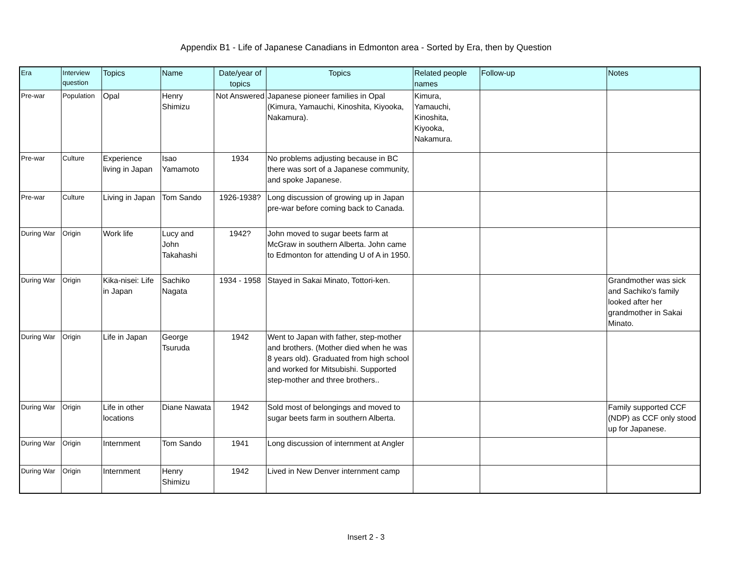Appendix B1 - Life of Japanese Canadians in Edmonton area - Sorted by Era, then by Question
| Era | Interview question | Topics | Name | Date/year of topics | Topics | Related people names | Follow-up | Notes |
| --- | --- | --- | --- | --- | --- | --- | --- | --- |
| Pre-war | Population | Opal | Henry Shimizu | Not Answered | Japanese pioneer families in Opal (Kimura, Yamauchi, Kinoshita, Kiyooka, Nakamura). | Kimura, Yamauchi, Kinoshita, Kiyooka, Nakamura. | | |
| Pre-war | Culture | Experience living in Japan | Isao Yamamoto | 1934 | No problems adjusting because in BC there was sort of a Japanese community, and spoke Japanese. | | | |
| Pre-war | Culture | Living in Japan | Tom Sando | 1926-1938? | Long discussion of growing up in Japan pre-war before coming back to Canada. | | | |
| During War | Origin | Work life | Lucy and John Takahashi | 1942? | John moved to sugar beets farm at McGraw in southern Alberta. John came to Edmonton for attending U of A in 1950. | | | |
| During War | Origin | Kika-nisei: Life in Japan | Sachiko Nagata | 1934 - 1958 | Stayed in Sakai Minato, Tottori-ken. | | | Grandmother was sick and Sachiko's family looked after her grandmother in Sakai Minato. |
| During War | Origin | Life in Japan | George Tsuruda | 1942 | Went to Japan with father, step-mother and brothers. (Mother died when he was 8 years old). Graduated from high school and worked for Mitsubishi. Supported step-mother and three brothers.. | | | |
| During War | Origin | Life in other locations | Diane Nawata | 1942 | Sold most of belongings and moved to sugar beets farm in southern Alberta. | | | Family supported CCF (NDP) as CCF only stood up for Japanese. |
| During War | Origin | Internment | Tom Sando | 1941 | Long discussion of internment at Angler | | | |
| During War | Origin | Internment | Henry Shimizu | 1942 | Lived in New Denver internment camp | | | |
Insert 2 - 3